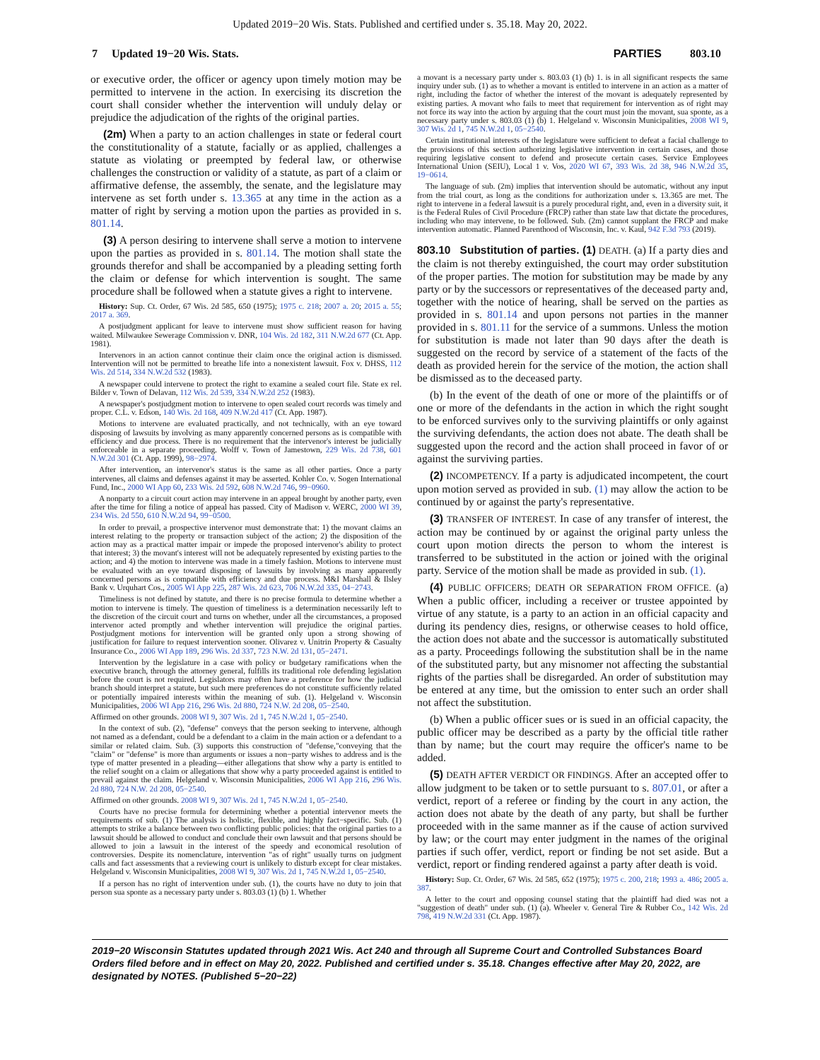Updated 2019−20 Wis. Stats. Published and certified under s. 35.18. May 20, 2022.
7 Updated 19−20 Wis. Stats. PARTIES 803.10
or executive order, the officer or agency upon timely motion may be permitted to intervene in the action. In exercising its discretion the court shall consider whether the intervention will unduly delay or prejudice the adjudication of the rights of the original parties.
(2m) When a party to an action challenges in state or federal court the constitutionality of a statute, facially or as applied, challenges a statute as violating or preempted by federal law, or otherwise challenges the construction or validity of a statute, as part of a claim or affirmative defense, the assembly, the senate, and the legislature may intervene as set forth under s. 13.365 at any time in the action as a matter of right by serving a motion upon the parties as provided in s. 801.14.
(3) A person desiring to intervene shall serve a motion to intervene upon the parties as provided in s. 801.14. The motion shall state the grounds therefor and shall be accompanied by a pleading setting forth the claim or defense for which intervention is sought. The same procedure shall be followed when a statute gives a right to intervene.
History: Sup. Ct. Order, 67 Wis. 2d 585, 650 (1975); 1975 c. 218; 2007 a. 20; 2015 a. 55; 2017 a. 369.
A postjudgment applicant for leave to intervene must show sufficient reason for having waited. Milwaukee Sewerage Commission v. DNR, 104 Wis. 2d 182, 311 N.W.2d 677 (Ct. App. 1981).
Intervenors in an action cannot continue their claim once the original action is dismissed. Intervention will not be permitted to breathe life into a nonexistent lawsuit. Fox v. DHSS, 112 Wis. 2d 514, 334 N.W.2d 532 (1983).
A newspaper could intervene to protect the right to examine a sealed court file. State ex rel. Bilder v. Town of Delavan, 112 Wis. 2d 539, 334 N.W.2d 252 (1983).
A newspaper's postjudgment motion to intervene to open sealed court records was timely and proper. C.L. v. Edson, 140 Wis. 2d 168, 409 N.W.2d 417 (Ct. App. 1987).
Motions to intervene are evaluated practically, and not technically, with an eye toward disposing of lawsuits by involving as many apparently concerned persons as is compatible with efficiency and due process. There is no requirement that the intervenor's interest be judicially enforceable in a separate proceeding. Wolff v. Town of Jamestown, 229 Wis. 2d 738, 601 N.W.2d 301 (Ct. App. 1999), 98−2974.
After intervention, an intervenor's status is the same as all other parties. Once a party intervenes, all claims and defenses against it may be asserted. Kohler Co. v. Sogen International Fund, Inc., 2000 WI App 60, 233 Wis. 2d 592, 608 N.W.2d 746, 99−0960.
A nonparty to a circuit court action may intervene in an appeal brought by another party, even after the time for filing a notice of appeal has passed. City of Madison v. WERC, 2000 WI 39, 234 Wis. 2d 550, 610 N.W.2d 94, 99−0500.
In order to prevail, a prospective intervenor must demonstrate that: 1) the movant claims an interest relating to the property or transaction subject of the action; 2) the disposition of the action may as a practical matter impair or impede the proposed intervenor's ability to protect that interest; 3) the movant's interest will not be adequately represented by existing parties to the action; and 4) the motion to intervene was made in a timely fashion. Motions to intervene must be evaluated with an eye toward disposing of lawsuits by involving as many apparently concerned persons as is compatible with efficiency and due process. M&I Marshall & Ilsley Bank v. Urquhart Cos., 2005 WI App 225, 287 Wis. 2d 623, 706 N.W.2d 335, 04−2743.
Timeliness is not defined by statute, and there is no precise formula to determine whether a motion to intervene is timely. The question of timeliness is a determination necessarily left to the discretion of the circuit court and turns on whether, under all the circumstances, a proposed intervenor acted promptly and whether intervention will prejudice the original parties. Postjudgment motions for intervention will be granted only upon a strong showing of justification for failure to request intervention sooner. Olivarez v. Unitrin Property & Casualty Insurance Co., 2006 WI App 189, 296 Wis. 2d 337, 723 N.W. 2d 131, 05−2471.
Intervention by the legislature in a case with policy or budgetary ramifications when the executive branch, through the attorney general, fulfills its traditional role defending legislation before the court is not required. Legislators may often have a preference for how the judicial branch should interpret a statute, but such mere preferences do not constitute sufficiently related or potentially impaired interests within the meaning of sub. (1). Helgeland v. Wisconsin Municipalities, 2006 WI App 216, 296 Wis. 2d 880, 724 N.W. 2d 208, 05−2540.
Affirmed on other grounds. 2008 WI 9, 307 Wis. 2d 1, 745 N.W.2d 1, 05−2540.
In the context of sub. (2), "defense" conveys that the person seeking to intervene, although not named as a defendant, could be a defendant to a claim in the main action or a defendant to a similar or related claim. Sub. (3) supports this construction of "defense,"conveying that the "claim" or "defense" is more than arguments or issues a non−party wishes to address and is the type of matter presented in a pleading—either allegations that show why a party is entitled to the relief sought on a claim or allegations that show why a party proceeded against is entitled to prevail against the claim. Helgeland v. Wisconsin Municipalities, 2006 WI App 216, 296 Wis. 2d 880, 724 N.W. 2d 208, 05−2540.
Affirmed on other grounds. 2008 WI 9, 307 Wis. 2d 1, 745 N.W.2d 1, 05−2540.
Courts have no precise formula for determining whether a potential intervenor meets the requirements of sub. (1) The analysis is holistic, flexible, and highly fact−specific. Sub. (1) attempts to strike a balance between two conflicting public policies: that the original parties to a lawsuit should be allowed to conduct and conclude their own lawsuit and that persons should be allowed to join a lawsuit in the interest of the speedy and economical resolution of controversies. Despite its nomenclature, intervention "as of right" usually turns on judgment calls and fact assessments that a reviewing court is unlikely to disturb except for clear mistakes. Helgeland v. Wisconsin Municipalities, 2008 WI 9, 307 Wis. 2d 1, 745 N.W.2d 1, 05−2540.
If a person has no right of intervention under sub. (1), the courts have no duty to join that person sua sponte as a necessary party under s. 803.03 (1) (b) 1. Whether
a movant is a necessary party under s. 803.03 (1) (b) 1. is in all significant respects the same inquiry under sub. (1) as to whether a movant is entitled to intervene in an action as a matter of right, including the factor of whether the interest of the movant is adequately represented by existing parties. A movant who fails to meet that requirement for intervention as of right may not force its way into the action by arguing that the court must join the movant, sua sponte, as a necessary party under s. 803.03 (1) (b) 1. Helgeland v. Wisconsin Municipalities, 2008 WI 9, 307 Wis. 2d 1, 745 N.W.2d 1, 05−2540.
Certain institutional interests of the legislature were sufficient to defeat a facial challenge to the provisions of this section authorizing legislative intervention in certain cases, and those requiring legislative consent to defend and prosecute certain cases. Service Employees International Union (SEIU), Local 1 v. Vos, 2020 WI 67, 393 Wis. 2d 38, 946 N.W.2d 35, 19−0614.
The language of sub. (2m) implies that intervention should be automatic, without any input from the trial court, as long as the conditions for authorization under s. 13.365 are met. The right to intervene in a federal lawsuit is a purely procedural right, and, even in a diversity suit, it is the Federal Rules of Civil Procedure (FRCP) rather than state law that dictate the procedures, including who may intervene, to be followed. Sub. (2m) cannot supplant the FRCP and make intervention automatic. Planned Parenthood of Wisconsin, Inc. v. Kaul, 942 F.3d 793 (2019).
803.10 Substitution of parties. (1) DEATH. (a) If a party dies and the claim is not thereby extinguished, the court may order substitution of the proper parties. The motion for substitution may be made by any party or by the successors or representatives of the deceased party and, together with the notice of hearing, shall be served on the parties as provided in s. 801.14 and upon persons not parties in the manner provided in s. 801.11 for the service of a summons. Unless the motion for substitution is made not later than 90 days after the death is suggested on the record by service of a statement of the facts of the death as provided herein for the service of the motion, the action shall be dismissed as to the deceased party.
(b) In the event of the death of one or more of the plaintiffs or of one or more of the defendants in the action in which the right sought to be enforced survives only to the surviving plaintiffs or only against the surviving defendants, the action does not abate. The death shall be suggested upon the record and the action shall proceed in favor of or against the surviving parties.
(2) INCOMPETENCY. If a party is adjudicated incompetent, the court upon motion served as provided in sub. (1) may allow the action to be continued by or against the party's representative.
(3) TRANSFER OF INTEREST. In case of any transfer of interest, the action may be continued by or against the original party unless the court upon motion directs the person to whom the interest is transferred to be substituted in the action or joined with the original party. Service of the motion shall be made as provided in sub. (1).
(4) PUBLIC OFFICERS; DEATH OR SEPARATION FROM OFFICE. (a) When a public officer, including a receiver or trustee appointed by virtue of any statute, is a party to an action in an official capacity and during its pendency dies, resigns, or otherwise ceases to hold office, the action does not abate and the successor is automatically substituted as a party. Proceedings following the substitution shall be in the name of the substituted party, but any misnomer not affecting the substantial rights of the parties shall be disregarded. An order of substitution may be entered at any time, but the omission to enter such an order shall not affect the substitution.
(b) When a public officer sues or is sued in an official capacity, the public officer may be described as a party by the official title rather than by name; but the court may require the officer's name to be added.
(5) DEATH AFTER VERDICT OR FINDINGS. After an accepted offer to allow judgment to be taken or to settle pursuant to s. 807.01, or after a verdict, report of a referee or finding by the court in any action, the action does not abate by the death of any party, but shall be further proceeded with in the same manner as if the cause of action survived by law; or the court may enter judgment in the names of the original parties if such offer, verdict, report or finding be not set aside. But a verdict, report or finding rendered against a party after death is void.
History: Sup. Ct. Order, 67 Wis. 2d 585, 652 (1975); 1975 c. 200, 218; 1993 a. 486; 2005 a. 387.
A letter to the court and opposing counsel stating that the plaintiff had died was not a "suggestion of death" under sub. (1) (a). Wheeler v. General Tire & Rubber Co., 142 Wis. 2d 798, 419 N.W.2d 331 (Ct. App. 1987).
2019−20 Wisconsin Statutes updated through 2021 Wis. Act 240 and through all Supreme Court and Controlled Substances Board Orders filed before and in effect on May 20, 2022. Published and certified under s. 35.18. Changes effective after May 20, 2022, are designated by NOTES. (Published 5−20−22)